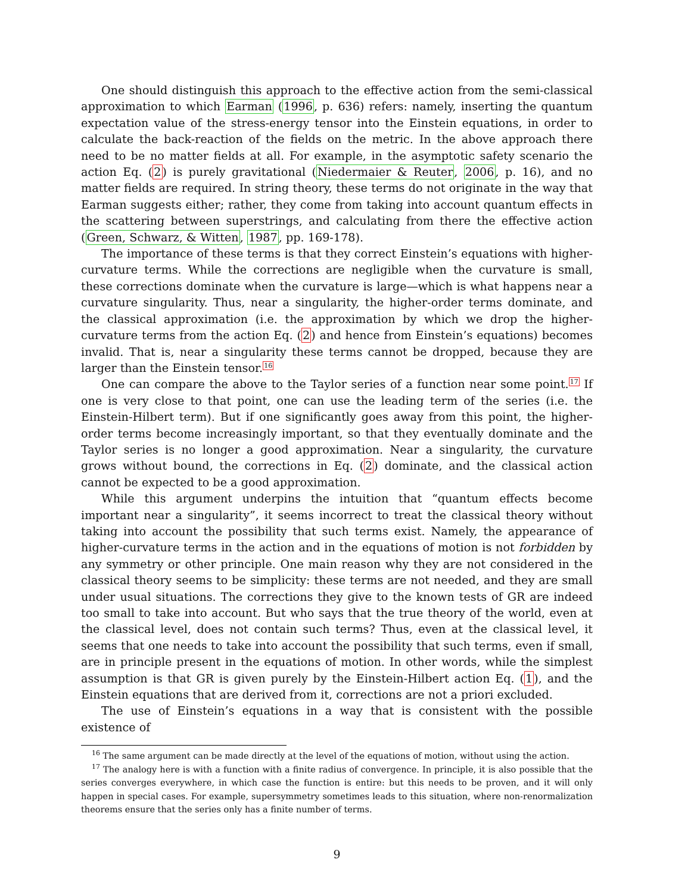One should distinguish this approach to the effective action from the semi-classical approximation to which Earman (1996, p. 636) refers: namely, inserting the quantum expectation value of the stress-energy tensor into the Einstein equations, in order to calculate the back-reaction of the fields on the metric. In the above approach there need to be no matter fields at all. For example, in the asymptotic safety scenario the action Eq. (2) is purely gravitational (Niedermaier & Reuter, 2006, p. 16), and no matter fields are required. In string theory, these terms do not originate in the way that Earman suggests either; rather, they come from taking into account quantum effects in the scattering between superstrings, and calculating from there the effective action (Green, Schwarz, & Witten, 1987, pp. 169-178).
The importance of these terms is that they correct Einstein’s equations with higher-curvature terms. While the corrections are negligible when the curvature is small, these corrections dominate when the curvature is large—which is what happens near a curvature singularity. Thus, near a singularity, the higher-order terms dominate, and the classical approximation (i.e. the approximation by which we drop the higher-curvature terms from the action Eq. (2) and hence from Einstein’s equations) becomes invalid. That is, near a singularity these terms cannot be dropped, because they are larger than the Einstein tensor.<sup>16</sup>
One can compare the above to the Taylor series of a function near some point.<sup>17</sup> If one is very close to that point, one can use the leading term of the series (i.e. the Einstein-Hilbert term). But if one significantly goes away from this point, the higher-order terms become increasingly important, so that they eventually dominate and the Taylor series is no longer a good approximation. Near a singularity, the curvature grows without bound, the corrections in Eq. (2) dominate, and the classical action cannot be expected to be a good approximation.
While this argument underpins the intuition that “quantum effects become important near a singularity”, it seems incorrect to treat the classical theory without taking into account the possibility that such terms exist. Namely, the appearance of higher-curvature terms in the action and in the equations of motion is not forbidden by any symmetry or other principle. One main reason why they are not considered in the classical theory seems to be simplicity: these terms are not needed, and they are small under usual situations. The corrections they give to the known tests of GR are indeed too small to take into account. But who says that the true theory of the world, even at the classical level, does not contain such terms? Thus, even at the classical level, it seems that one needs to take into account the possibility that such terms, even if small, are in principle present in the equations of motion. In other words, while the simplest assumption is that GR is given purely by the Einstein-Hilbert action Eq. (1), and the Einstein equations that are derived from it, corrections are not a priori excluded.
The use of Einstein’s equations in a way that is consistent with the possible existence of
<sup>16</sup> The same argument can be made directly at the level of the equations of motion, without using the action.
<sup>17</sup> The analogy here is with a function with a finite radius of convergence. In principle, it is also possible that the series converges everywhere, in which case the function is entire: but this needs to be proven, and it will only happen in special cases. For example, supersymmetry sometimes leads to this situation, where non-renormalization theorems ensure that the series only has a finite number of terms.
9